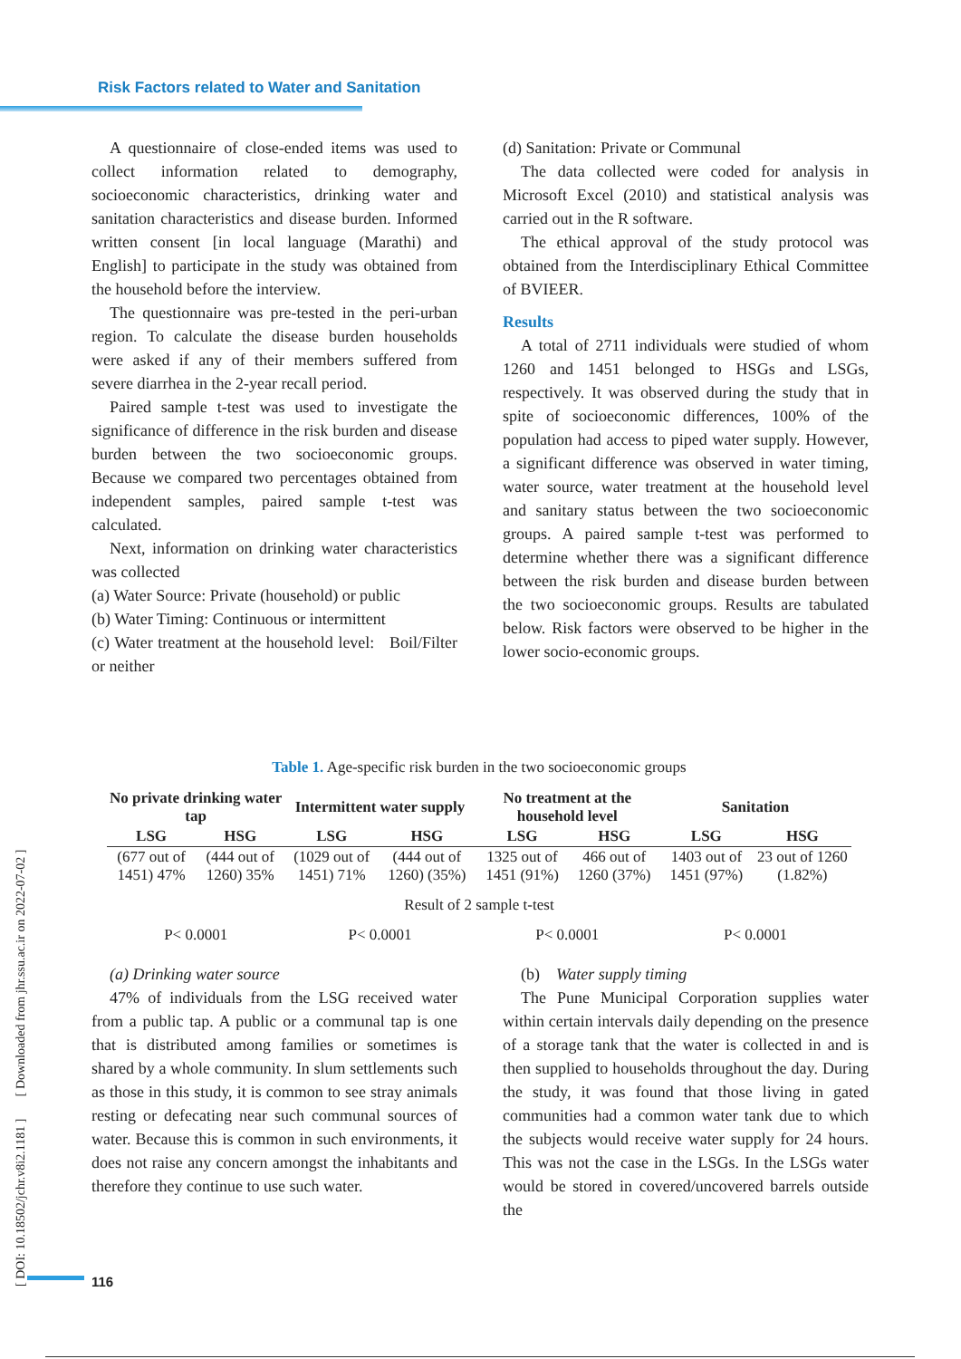Risk Factors related to Water and Sanitation
A questionnaire of close-ended items was used to collect information related to demography, socioeconomic characteristics, drinking water and sanitation characteristics and disease burden. Informed written consent [in local language (Marathi) and English] to participate in the study was obtained from the household before the interview.
The questionnaire was pre-tested in the peri-urban region. To calculate the disease burden households were asked if any of their members suffered from severe diarrhea in the 2-year recall period.
Paired sample t-test was used to investigate the significance of difference in the risk burden and disease burden between the two socioeconomic groups. Because we compared two percentages obtained from independent samples, paired sample t-test was calculated.
Next, information on drinking water characteristics was collected
(a) Water Source: Private (household) or public
(b) Water Timing: Continuous or intermittent
(c) Water treatment at the household level: Boil/Filter or neither
(d) Sanitation: Private or Communal
The data collected were coded for analysis in Microsoft Excel (2010) and statistical analysis was carried out in the R software.
The ethical approval of the study protocol was obtained from the Interdisciplinary Ethical Committee of BVIEER.
Results
A total of 2711 individuals were studied of whom 1260 and 1451 belonged to HSGs and LSGs, respectively. It was observed during the study that in spite of socioeconomic differences, 100% of the population had access to piped water supply. However, a significant difference was observed in water timing, water source, water treatment at the household level and sanitary status between the two socioeconomic groups. A paired sample t-test was performed to determine whether there was a significant difference between the risk burden and disease burden between the two socioeconomic groups. Results are tabulated below. Risk factors were observed to be higher in the lower socio-economic groups.
Table 1. Age-specific risk burden in the two socioeconomic groups
| No private drinking water tap | | Intermittent water supply | | No treatment at the household level | | Sanitation | |
| --- | --- | --- | --- | --- | --- | --- | --- |
| LSG | HSG | LSG | HSG | LSG | HSG | LSG | HSG |
| (677 out of 1451) 47% | (444 out of 1260) 35% | (1029 out of 1451) 71% | (444 out of 1260) (35%) | 1325 out of 1451 (91%) | 466 out of 1260 (37%) | 1403 out of 1451 (97%) | 23 out of 1260 (1.82%) |
| Result of 2 sample t-test | | | | | | | |
| P< 0.0001 | | P< 0.0001 | | P< 0.0001 | | P< 0.0001 | |
(a) Drinking water source
47% of individuals from the LSG received water from a public tap. A public or a communal tap is one that is distributed among families or sometimes is shared by a whole community. In slum settlements such as those in this study, it is common to see stray animals resting or defecating near such communal sources of water. Because this is common in such environments, it does not raise any concern amongst the inhabitants and therefore they continue to use such water.
(b) Water supply timing
The Pune Municipal Corporation supplies water within certain intervals daily depending on the presence of a storage tank that the water is collected in and is then supplied to households throughout the day. During the study, it was found that those living in gated communities had a common water tank due to which the subjects would receive water supply for 24 hours. This was not the case in the LSGs. In the LSGs water would be stored in covered/uncovered barrels outside the
[ DOI: 10.18502/jchr.v8i2.1181 ] [ Downloaded from jhr.ssu.ac.ir on 2022-07-02 ]
116